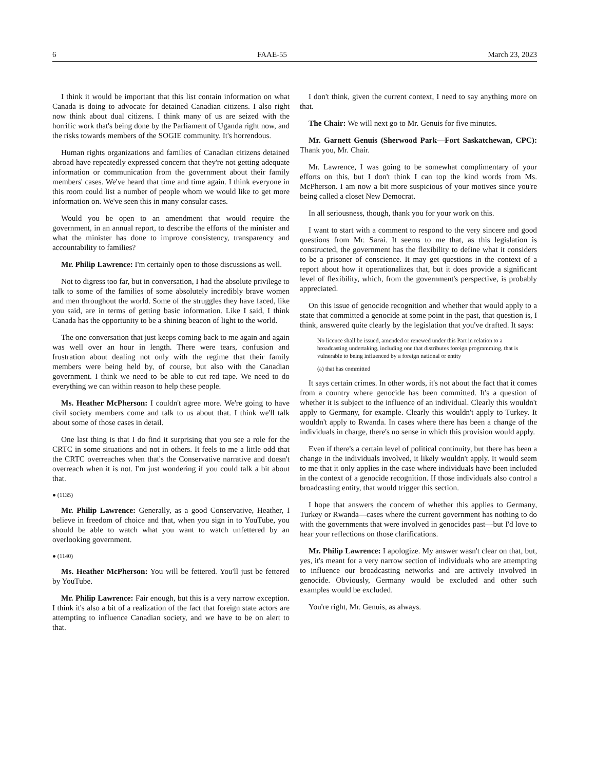6 FAAE-55 March 23, 2023
I think it would be important that this list contain information on what Canada is doing to advocate for detained Canadian citizens. I also right now think about dual citizens. I think many of us are seized with the horrific work that's being done by the Parliament of Uganda right now, and the risks towards members of the SOGIE community. It's horrendous.
Human rights organizations and families of Canadian citizens detained abroad have repeatedly expressed concern that they're not getting adequate information or communication from the government about their family members' cases. We've heard that time and time again. I think everyone in this room could list a number of people whom we would like to get more information on. We've seen this in many consular cases.
Would you be open to an amendment that would require the government, in an annual report, to describe the efforts of the minister and what the minister has done to improve consistency, transparency and accountability to families?
Mr. Philip Lawrence: I'm certainly open to those discussions as well.
Not to digress too far, but in conversation, I had the absolute privilege to talk to some of the families of some absolutely incredibly brave women and men throughout the world. Some of the struggles they have faced, like you said, are in terms of getting basic information. Like I said, I think Canada has the opportunity to be a shining beacon of light to the world.
The one conversation that just keeps coming back to me again and again was well over an hour in length. There were tears, confusion and frustration about dealing not only with the regime that their family members were being held by, of course, but also with the Canadian government. I think we need to be able to cut red tape. We need to do everything we can within reason to help these people.
Ms. Heather McPherson: I couldn't agree more. We're going to have civil society members come and talk to us about that. I think we'll talk about some of those cases in detail.
One last thing is that I do find it surprising that you see a role for the CRTC in some situations and not in others. It feels to me a little odd that the CRTC overreaches when that's the Conservative narrative and doesn't overreach when it is not. I'm just wondering if you could talk a bit about that.
● (1135)
Mr. Philip Lawrence: Generally, as a good Conservative, Heather, I believe in freedom of choice and that, when you sign in to YouTube, you should be able to watch what you want to watch unfettered by an overlooking government.
● (1140)
Ms. Heather McPherson: You will be fettered. You'll just be fettered by YouTube.
Mr. Philip Lawrence: Fair enough, but this is a very narrow exception. I think it's also a bit of a realization of the fact that foreign state actors are attempting to influence Canadian society, and we have to be on alert to that.
I don't think, given the current context, I need to say anything more on that.
The Chair: We will next go to Mr. Genuis for five minutes.
Mr. Garnett Genuis (Sherwood Park—Fort Saskatchewan, CPC): Thank you, Mr. Chair.
Mr. Lawrence, I was going to be somewhat complimentary of your efforts on this, but I don't think I can top the kind words from Ms. McPherson. I am now a bit more suspicious of your motives since you're being called a closet New Democrat.
In all seriousness, though, thank you for your work on this.
I want to start with a comment to respond to the very sincere and good questions from Mr. Sarai. It seems to me that, as this legislation is constructed, the government has the flexibility to define what it considers to be a prisoner of conscience. It may get questions in the context of a report about how it operationalizes that, but it does provide a significant level of flexibility, which, from the government's perspective, is probably appreciated.
On this issue of genocide recognition and whether that would apply to a state that committed a genocide at some point in the past, that question is, I think, answered quite clearly by the legislation that you've drafted. It says:
No licence shall be issued, amended or renewed under this Part in relation to a broadcasting undertaking, including one that distributes foreign programming, that is vulnerable to being influenced by a foreign national or entity
(a) that has committed
It says certain crimes. In other words, it's not about the fact that it comes from a country where genocide has been committed. It's a question of whether it is subject to the influence of an individual. Clearly this wouldn't apply to Germany, for example. Clearly this wouldn't apply to Turkey. It wouldn't apply to Rwanda. In cases where there has been a change of the individuals in charge, there's no sense in which this provision would apply.
Even if there's a certain level of political continuity, but there has been a change in the individuals involved, it likely wouldn't apply. It would seem to me that it only applies in the case where individuals have been included in the context of a genocide recognition. If those individuals also control a broadcasting entity, that would trigger this section.
I hope that answers the concern of whether this applies to Germany, Turkey or Rwanda—cases where the current government has nothing to do with the governments that were involved in genocides past—but I'd love to hear your reflections on those clarifications.
Mr. Philip Lawrence: I apologize. My answer wasn't clear on that, but, yes, it's meant for a very narrow section of individuals who are attempting to influence our broadcasting networks and are actively involved in genocide. Obviously, Germany would be excluded and other such examples would be excluded.
You're right, Mr. Genuis, as always.